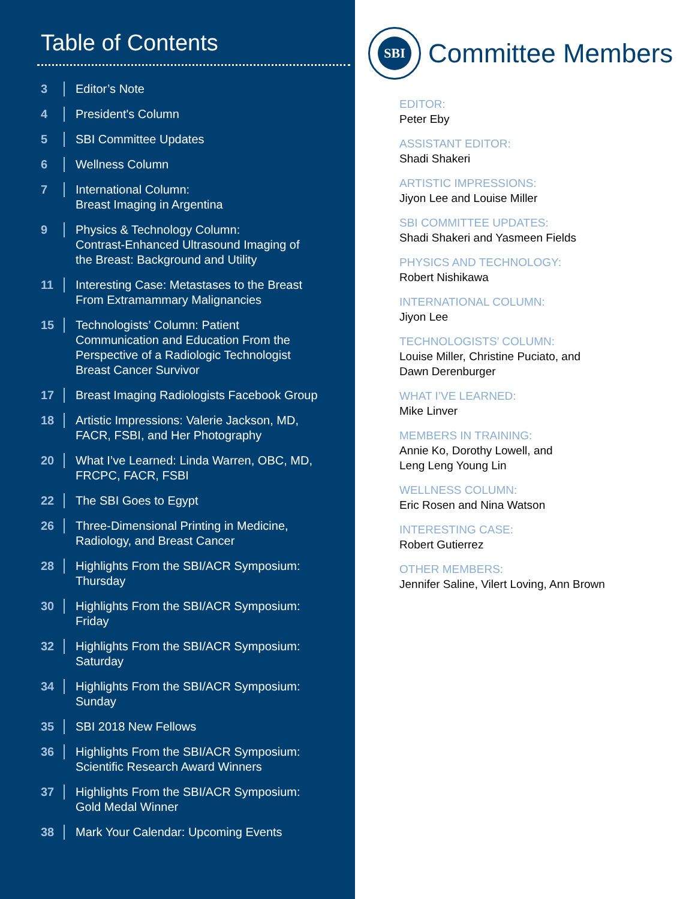Table of Contents
3
Editor’s Note
4
President's Column
5
SBI Committee Updates
6
Wellness Column
7
International Column:
Breast Imaging in Argentina
9
Physics & Technology Column:
Contrast-Enhanced Ultrasound Imaging of
the Breast: Background and Utility
11
Interesting Case: Metastases to the Breast
From Extramammary Malignancies
15
Technologists’ Column: Patient
Communication and Education From the
Perspective of a Radiologic Technologist
Breast Cancer Survivor
17
Breast Imaging Radiologists Facebook Group
18
Artistic Impressions: Valerie Jackson, MD,
FACR, FSBI, and Her Photography
20
What I’ve Learned: Linda Warren, OBC, MD,
FRCPC, FACR, FSBI
22
The SBI Goes to Egypt
26
Three-Dimensional Printing in Medicine,
Radiology, and Breast Cancer
28
Highlights From the SBI/ACR Symposium:
Thursday
30
Highlights From the SBI/ACR Symposium:
Friday
32
Highlights From the SBI/ACR Symposium:
Saturday
34
Highlights From the SBI/ACR Symposium:
Sunday
35
SBI 2018 New Fellows
36
Highlights From the SBI/ACR Symposium:
Scientific Research Award Winners
37
Highlights From the SBI/ACR Symposium:
Gold Medal Winner
38
Mark Your Calendar: Upcoming Events
SBI
Committee Members
EDITOR:
Peter Eby
ASSISTANT EDITOR:
Shadi Shakeri
ARTISTIC IMPRESSIONS:
Jiyon Lee and Louise Miller
SBI COMMITTEE UPDATES:
Shadi Shakeri and Yasmeen Fields
PHYSICS AND TECHNOLOGY:
Robert Nishikawa
INTERNATIONAL COLUMN:
Jiyon Lee
TECHNOLOGISTS’ COLUMN:
Louise Miller, Christine Puciato, and
Dawn Derenburger
WHAT I’VE LEARNED:
Mike Linver
MEMBERS IN TRAINING:
Annie Ko, Dorothy Lowell, and
Leng Leng Young Lin
WELLNESS COLUMN:
Eric Rosen and Nina Watson
INTERESTING CASE:
Robert Gutierrez
OTHER MEMBERS:
Jennifer Saline, Vilert Loving, Ann Brown